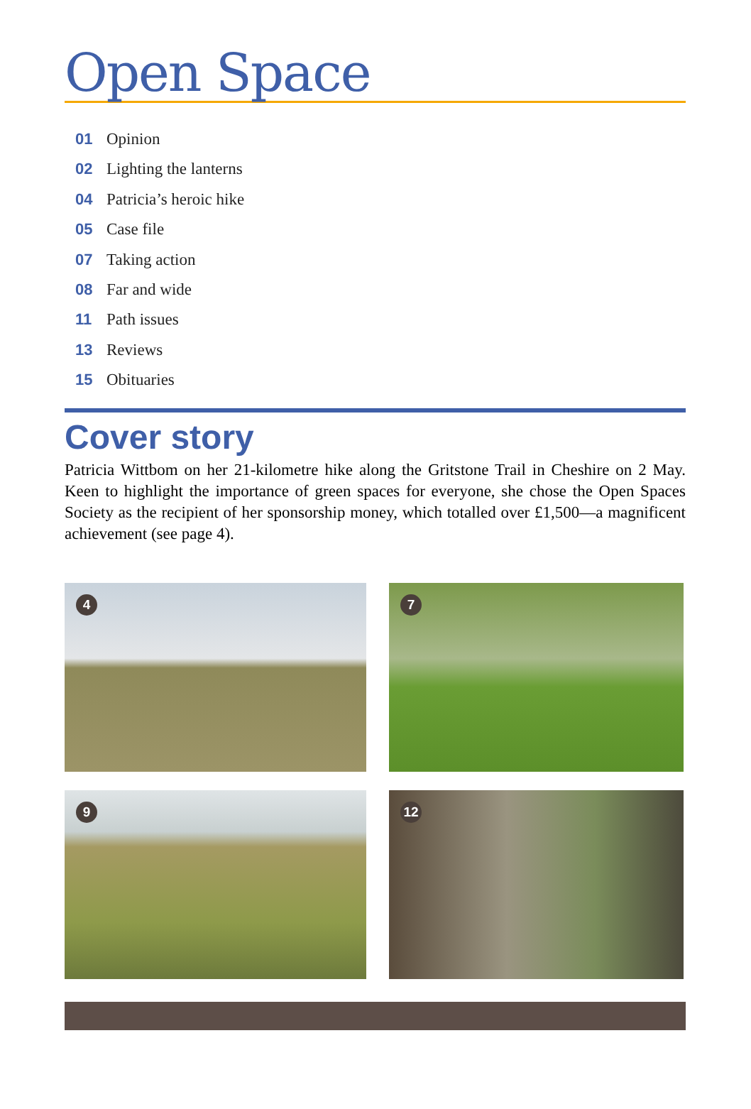Open Space
01 Opinion
02 Lighting the lanterns
04 Patricia’s heroic hike
05 Case file
07 Taking action
08 Far and wide
11 Path issues
13 Reviews
15 Obituaries
Cover story
Patricia Wittbom on her 21-kilometre hike along the Gritstone Trail in Cheshire on 2 May. Keen to highlight the importance of green spaces for everyone, she chose the Open Spaces Society as the recipient of her sponsorship money, which totalled over £1,500—a magnificent achievement (see page 4).
4
7
9
12